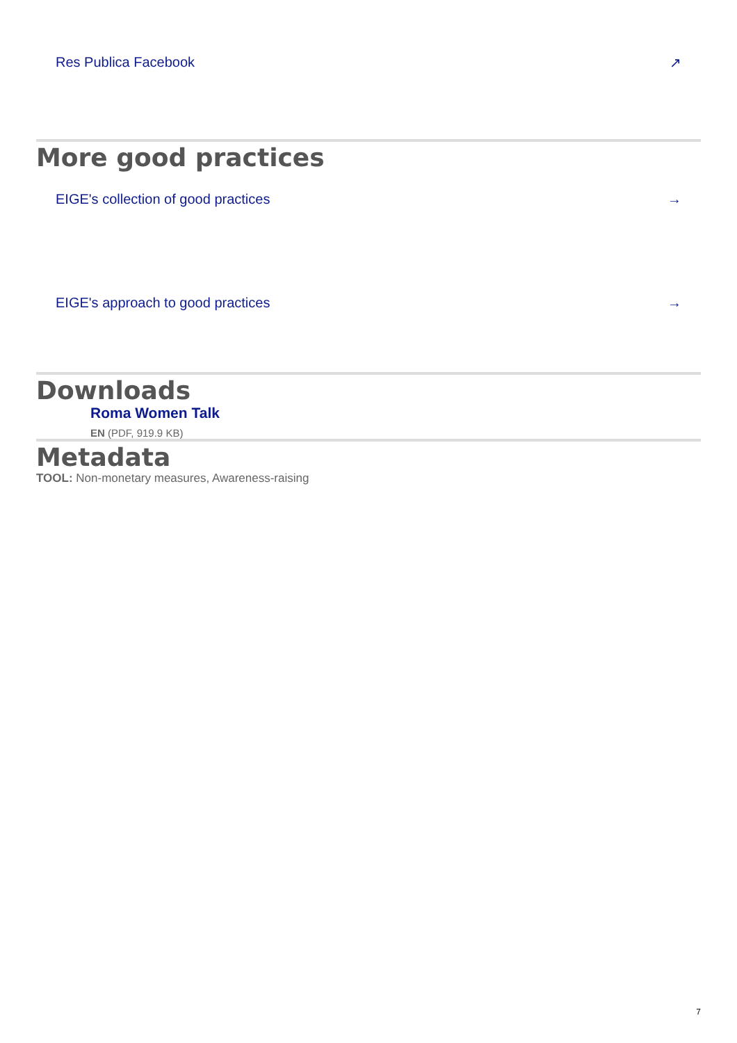Res Publica Facebook ↗
More good practices
EIGE's collection of good practices →
EIGE's approach to good practices →
Downloads
Roma Women Talk
EN (PDF, 919.9 KB)
Metadata
TOOL: Non-monetary measures, Awareness-raising
7